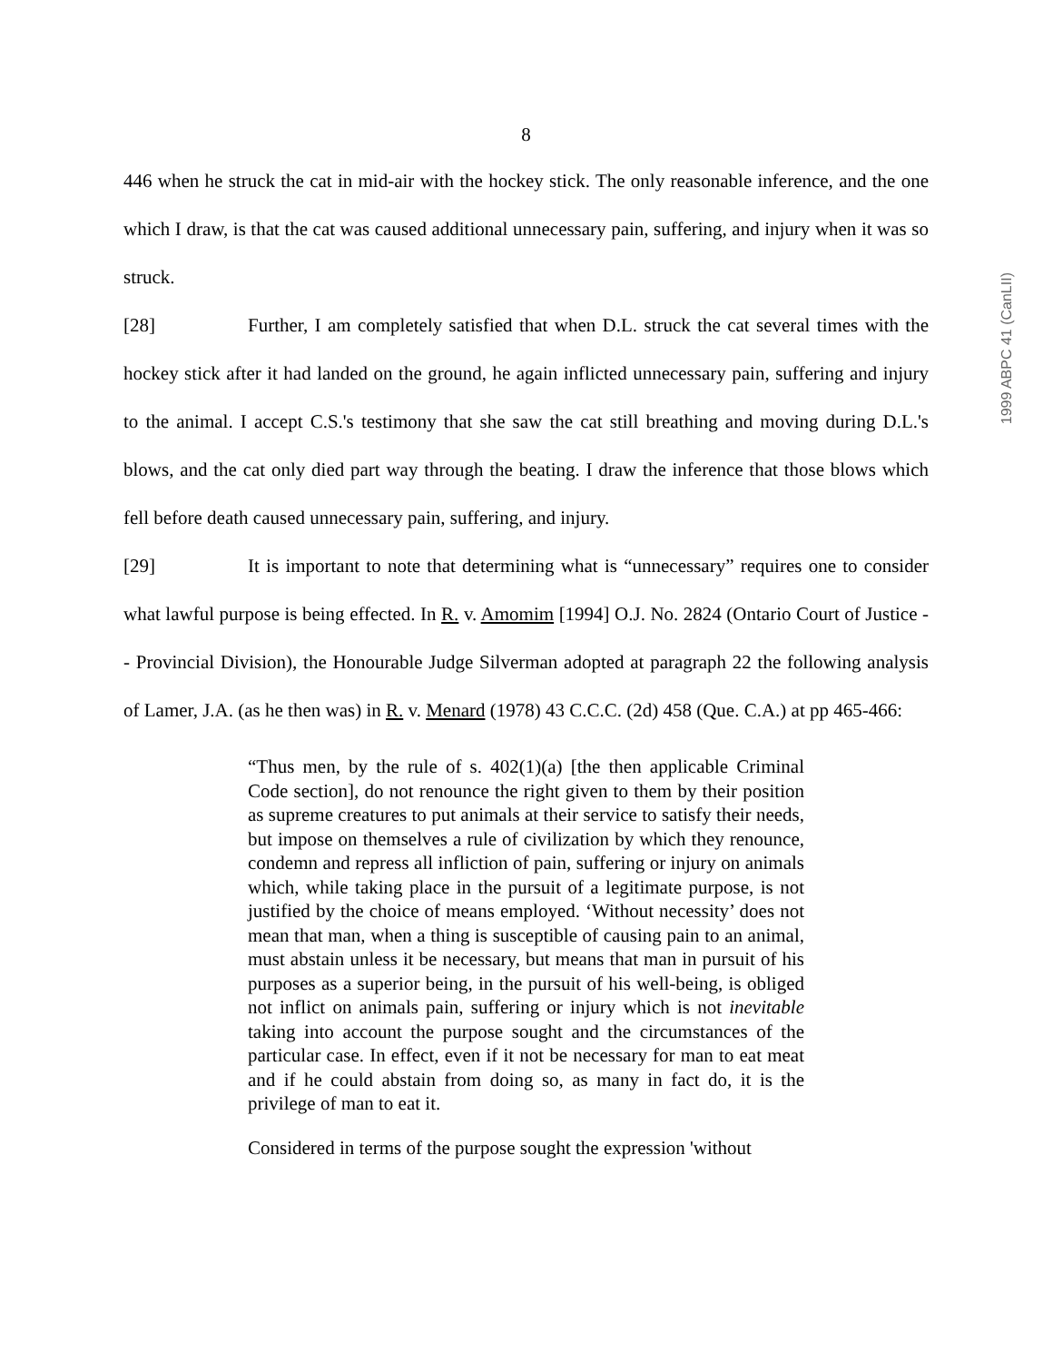1999 ABPC 41 (CanLII)
8
446 when he struck the cat in mid-air with the hockey stick. The only reasonable inference, and the one which I draw, is that the cat was caused additional unnecessary pain, suffering, and injury when it was so struck.
[28] Further, I am completely satisfied that when D.L. struck the cat several times with the hockey stick after it had landed on the ground, he again inflicted unnecessary pain, suffering and injury to the animal. I accept C.S.'s testimony that she saw the cat still breathing and moving during D.L.'s blows, and the cat only died part way through the beating. I draw the inference that those blows which fell before death caused unnecessary pain, suffering, and injury.
[29] It is important to note that determining what is “unnecessary” requires one to consider what lawful purpose is being effected. In R. v. Amomim [1994] O.J. No. 2824 (Ontario Court of Justice -- Provincial Division), the Honourable Judge Silverman adopted at paragraph 22 the following analysis of Lamer, J.A. (as he then was) in R. v. Menard (1978) 43 C.C.C. (2d) 458 (Que. C.A.) at pp 465-466:
“Thus men, by the rule of s. 402(1)(a) [the then applicable Criminal Code section], do not renounce the right given to them by their position as supreme creatures to put animals at their service to satisfy their needs, but impose on themselves a rule of civilization by which they renounce, condemn and repress all infliction of pain, suffering or injury on animals which, while taking place in the pursuit of a legitimate purpose, is not justified by the choice of means employed. ‘Without necessity’ does not mean that man, when a thing is susceptible of causing pain to an animal, must abstain unless it be necessary, but means that man in pursuit of his purposes as a superior being, in the pursuit of his well-being, is obliged not inflict on animals pain, suffering or injury which is not inevitable taking into account the purpose sought and the circumstances of the particular case. In effect, even if it not be necessary for man to eat meat and if he could abstain from doing so, as many in fact do, it is the privilege of man to eat it.
Considered in terms of the purpose sought the expression 'without